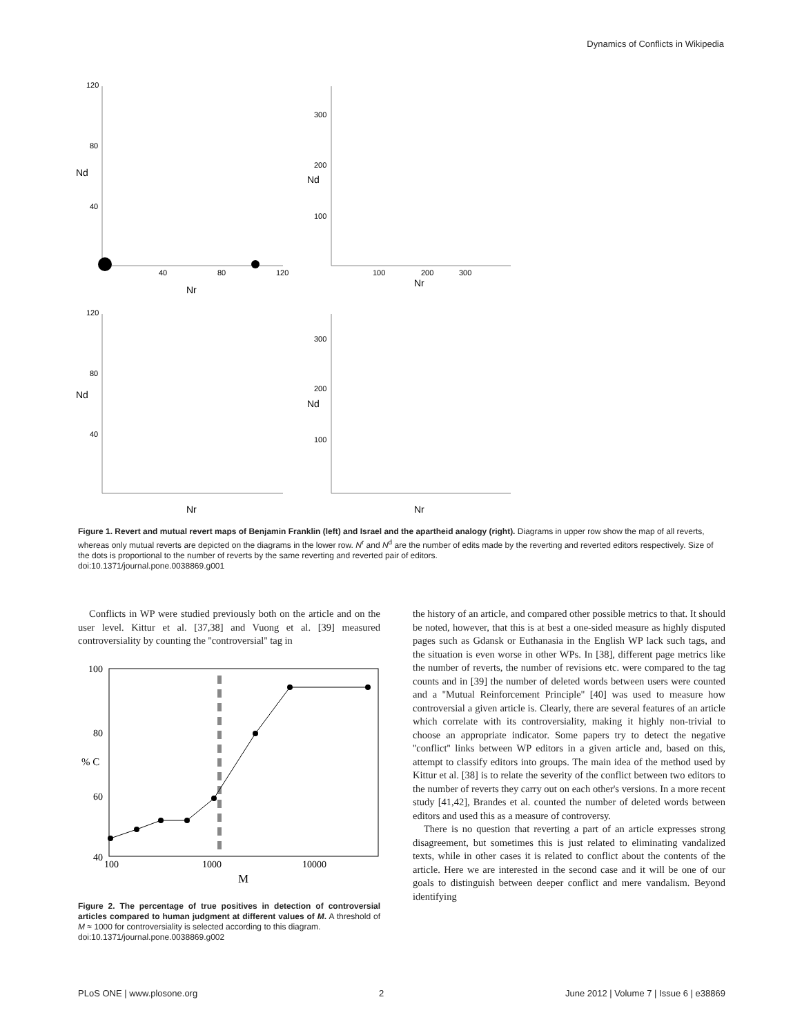Dynamics of Conflicts in Wikipedia
120
80
40
Nd
Nr
40
80
120
300
200
100
Nd
Nr
100
200
300
120
80
40
Nd
Nr
300
200
100
Nd
Nr
Figure 1. Revert and mutual revert maps of Benjamin Franklin (left) and Israel and the apartheid analogy (right). Diagrams in upper row show the map of all reverts, whereas only mutual reverts are depicted on the diagrams in the lower row. N<sup>r</sup> and N<sup>d</sup> are the number of edits made by the reverting and reverted editors respectively. Size of the dots is proportional to the number of reverts by the same reverting and reverted pair of editors.
doi:10.1371/journal.pone.0038869.g001
Conflicts in WP were studied previously both on the article and on the user level. Kittur et al. [37,38] and Vuong et al. [39] measured controversiality by counting the ''controversial'' tag in
100
80
60
40
100
1000
10000
M
% C
Figure 2. The percentage of true positives in detection of controversial articles compared to human judgment at different values of M. A threshold of M ≈ 1000 for controversiality is selected according to this diagram.
doi:10.1371/journal.pone.0038869.g002
the history of an article, and compared other possible metrics to that. It should be noted, however, that this is at best a one-sided measure as highly disputed pages such as Gdansk or Euthanasia in the English WP lack such tags, and the situation is even worse in other WPs. In [38], different page metrics like the number of reverts, the number of revisions etc. were compared to the tag counts and in [39] the number of deleted words between users were counted and a ''Mutual Reinforcement Principle'' [40] was used to measure how controversial a given article is. Clearly, there are several features of an article which correlate with its controversiality, making it highly non-trivial to choose an appropriate indicator. Some papers try to detect the negative ''conflict'' links between WP editors in a given article and, based on this, attempt to classify editors into groups. The main idea of the method used by Kittur et al. [38] is to relate the severity of the conflict between two editors to the number of reverts they carry out on each other's versions. In a more recent study [41,42], Brandes et al. counted the number of deleted words between editors and used this as a measure of controversy.
There is no question that reverting a part of an article expresses strong disagreement, but sometimes this is just related to eliminating vandalized texts, while in other cases it is related to conflict about the contents of the article. Here we are interested in the second case and it will be one of our goals to distinguish between deeper conflict and mere vandalism. Beyond identifying
PLoS ONE | www.plosone.org 2 June 2012 | Volume 7 | Issue 6 | e38869